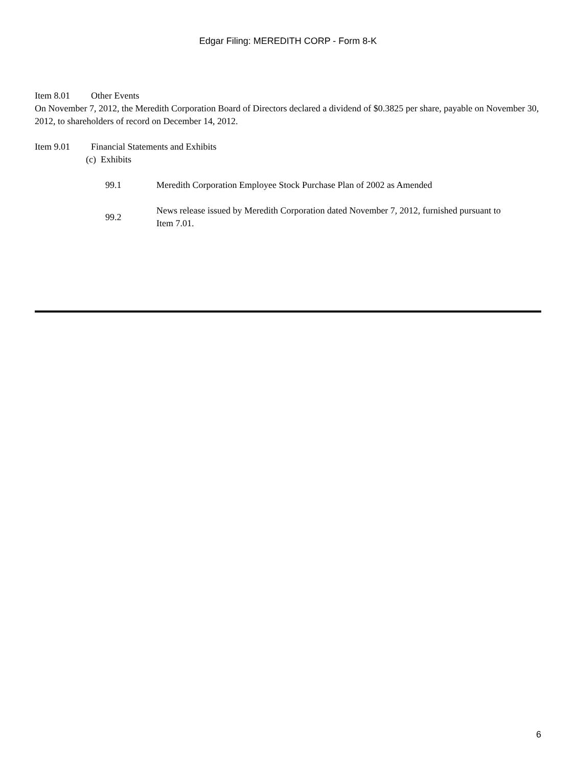Edgar Filing: MEREDITH CORP - Form 8-K
Item 8.01 Other Events
On November 7, 2012, the Meredith Corporation Board of Directors declared a dividend of $0.3825 per share, payable on November 30, 2012, to shareholders of record on December 14, 2012.
Item 9.01 Financial Statements and Exhibits
(c) Exhibits
| 99.1 | Meredith Corporation Employee Stock Purchase Plan of 2002 as Amended |
| 99.2 | News release issued by Meredith Corporation dated November 7, 2012, furnished pursuant to Item 7.01. |
6